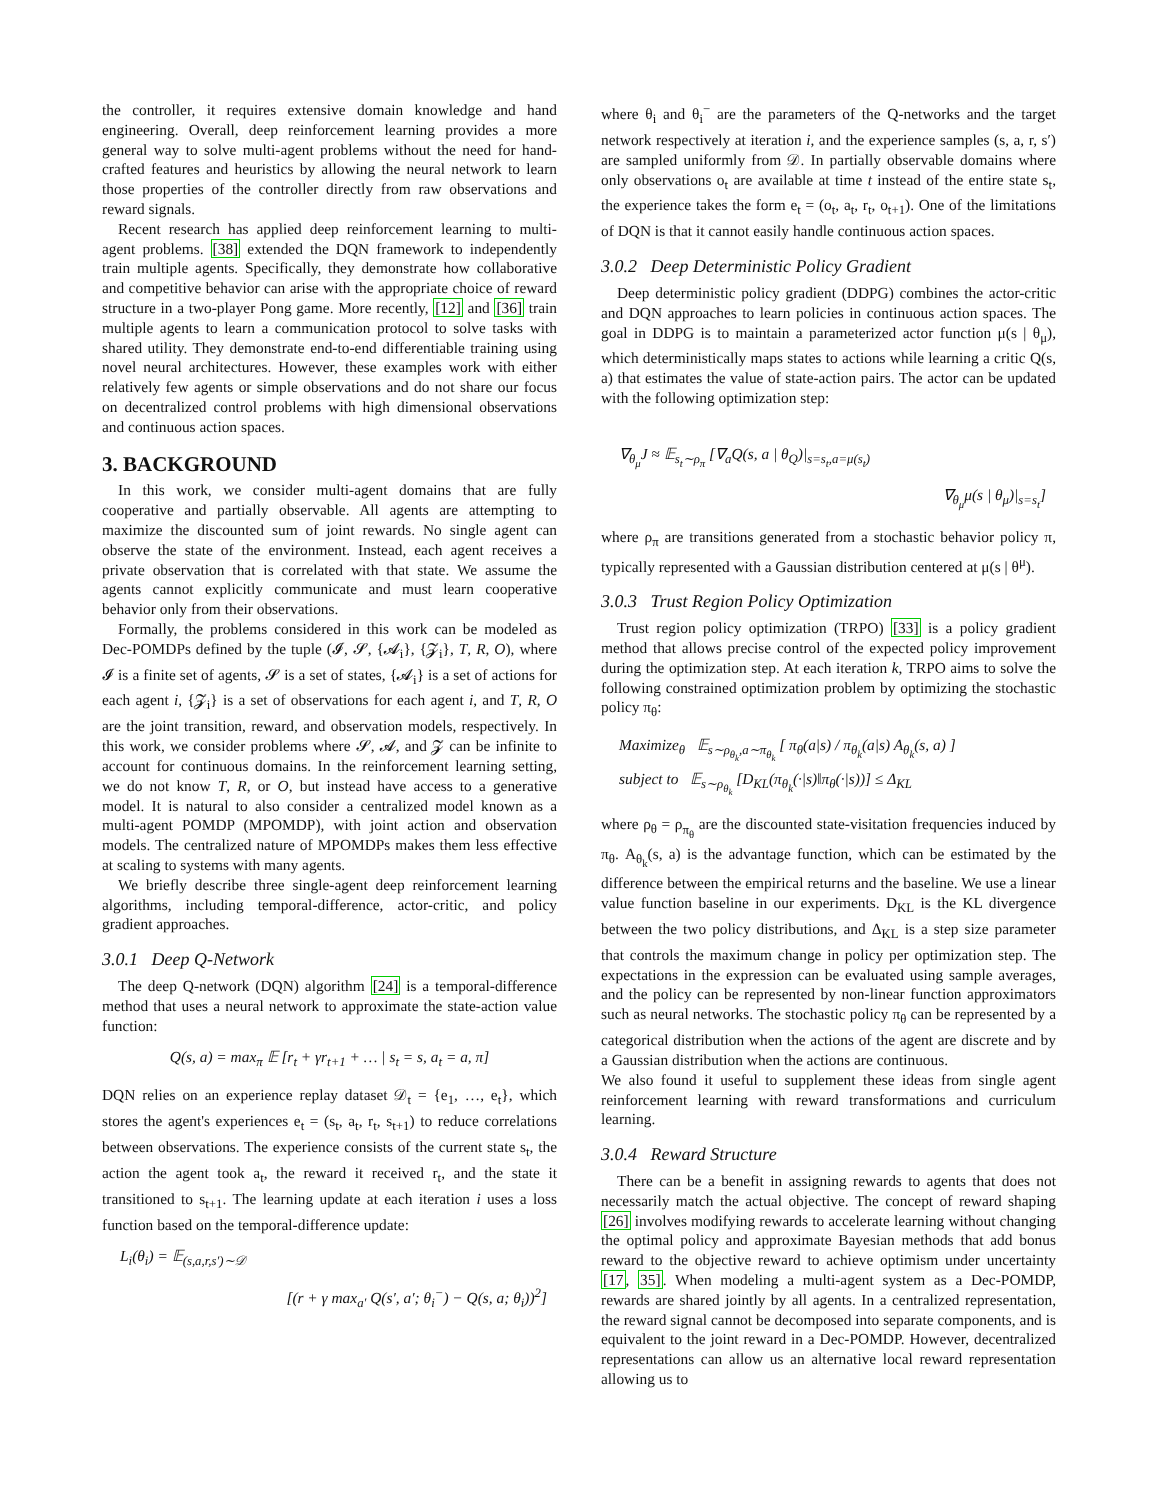the controller, it requires extensive domain knowledge and hand engineering. Overall, deep reinforcement learning provides a more general way to solve multi-agent problems without the need for hand-crafted features and heuristics by allowing the neural network to learn those properties of the controller directly from raw observations and reward signals.
Recent research has applied deep reinforcement learning to multi-agent problems. [38] extended the DQN framework to independently train multiple agents. Specifically, they demonstrate how collaborative and competitive behavior can arise with the appropriate choice of reward structure in a two-player Pong game. More recently, [12] and [36] train multiple agents to learn a communication protocol to solve tasks with shared utility. They demonstrate end-to-end differentiable training using novel neural architectures. However, these examples work with either relatively few agents or simple observations and do not share our focus on decentralized control problems with high dimensional observations and continuous action spaces.
3. BACKGROUND
In this work, we consider multi-agent domains that are fully cooperative and partially observable. All agents are attempting to maximize the discounted sum of joint rewards. No single agent can observe the state of the environment. Instead, each agent receives a private observation that is correlated with that state. We assume the agents cannot explicitly communicate and must learn cooperative behavior only from their observations.
Formally, the problems considered in this work can be modeled as Dec-POMDPs defined by the tuple (𝓘, 𝓢, {𝓐<sub>i</sub>}, {𝓩<sub>i</sub>}, T, R, O), where 𝓘 is a finite set of agents, 𝓢 is a set of states, {𝓐<sub>i</sub>} is a set of actions for each agent i, {𝓩<sub>i</sub>} is a set of observations for each agent i, and T, R, O are the joint transition, reward, and observation models, respectively. In this work, we consider problems where 𝓢, 𝓐, and 𝓩 can be infinite to account for continuous domains. In the reinforcement learning setting, we do not know T, R, or O, but instead have access to a generative model. It is natural to also consider a centralized model known as a multi-agent POMDP (MPOMDP), with joint action and observation models. The centralized nature of MPOMDPs makes them less effective at scaling to systems with many agents.
We briefly describe three single-agent deep reinforcement learning algorithms, including temporal-difference, actor-critic, and policy gradient approaches.
3.0.1 Deep Q-Network
The deep Q-network (DQN) algorithm [24] is a temporal-difference method that uses a neural network to approximate the state-action value function:
Q(s, a) = max<sub>π</sub> 𝔼 [r<sub>t</sub> + γr<sub>t+1</sub> + … | s<sub>t</sub> = s, a<sub>t</sub> = a, π]
DQN relies on an experience replay dataset 𝒟<sub>t</sub> = {e<sub>1</sub>, …, e<sub>t</sub>}, which stores the agent's experiences e<sub>t</sub> = (s<sub>t</sub>, a<sub>t</sub>, r<sub>t</sub>, s<sub>t+1</sub>) to reduce correlations between observations. The experience consists of the current state s<sub>t</sub>, the action the agent took a<sub>t</sub>, the reward it received r<sub>t</sub>, and the state it transitioned to s<sub>t+1</sub>. The learning update at each iteration i uses a loss function based on the temporal-difference update:
L<sub>i</sub>(θ<sub>i</sub>) = 𝔼<sub>(s,a,r,s′)∼𝒟</sub>
[(r + γ max<sub>a′</sub> Q(s′, a′; θ<sub>i</sub><sup>−</sup>) − Q(s, a; θ<sub>i</sub>))<sup>2</sup>]
where θ<sub>i</sub> and θ<sub>i</sub><sup>−</sup> are the parameters of the Q-networks and the target network respectively at iteration i, and the experience samples (s, a, r, s′) are sampled uniformly from 𝒟. In partially observable domains where only observations o<sub>t</sub> are available at time t instead of the entire state s<sub>t</sub>, the experience takes the form e<sub>t</sub> = (o<sub>t</sub>, a<sub>t</sub>, r<sub>t</sub>, o<sub>t+1</sub>). One of the limitations of DQN is that it cannot easily handle continuous action spaces.
3.0.2 Deep Deterministic Policy Gradient
Deep deterministic policy gradient (DDPG) combines the actor-critic and DQN approaches to learn policies in continuous action spaces. The goal in DDPG is to maintain a parameterized actor function μ(s | θ<sub>μ</sub>), which deterministically maps states to actions while learning a critic Q(s, a) that estimates the value of state-action pairs. The actor can be updated with the following optimization step:
∇<sub>θ<sub>μ</sub></sub>J ≈ 𝔼<sub>s<sub>t</sub>∼ρ<sub>π</sub></sub> [∇<sub>a</sub>Q(s, a | θ<sub>Q</sub>)|<sub>s=s<sub>t</sub>,a=μ(s<sub>t</sub>)</sub>
∇<sub>θ<sub>μ</sub></sub>μ(s | θ<sub>μ</sub>)|<sub>s=s<sub>t</sub></sub>]
where ρ<sub>π</sub> are transitions generated from a stochastic behavior policy π, typically represented with a Gaussian distribution centered at μ(s | θ<sup>μ</sup>).
3.0.3 Trust Region Policy Optimization
Trust region policy optimization (TRPO) [33] is a policy gradient method that allows precise control of the expected policy improvement during the optimization step. At each iteration k, TRPO aims to solve the following constrained optimization problem by optimizing the stochastic policy π<sub>θ</sub>:
Maximize<sub>θ</sub> 𝔼<sub>s∼ρ<sub>θ<sub>k</sub></sub>,a∼π<sub>θ<sub>k</sub></sub></sub> [ π<sub>θ</sub>(a|s) / π<sub>θ<sub>k</sub></sub>(a|s) A<sub>θ<sub>k</sub></sub>(s, a) ]
subject to 𝔼<sub>s∼ρ<sub>θ<sub>k</sub></sub></sub> [D<sub>KL</sub>(π<sub>θ<sub>k</sub></sub>(·|s)‖π<sub>θ</sub>(·|s))] ≤ Δ<sub>KL</sub>
where ρ<sub>θ</sub> = ρ<sub>π<sub>θ</sub></sub> are the discounted state-visitation frequencies induced by π<sub>θ</sub>. A<sub>θ<sub>k</sub></sub>(s, a) is the advantage function, which can be estimated by the difference between the empirical returns and the baseline. We use a linear value function baseline in our experiments. D<sub>KL</sub> is the KL divergence between the two policy distributions, and Δ<sub>KL</sub> is a step size parameter that controls the maximum change in policy per optimization step. The expectations in the expression can be evaluated using sample averages, and the policy can be represented by non-linear function approximators such as neural networks. The stochastic policy π<sub>θ</sub> can be represented by a categorical distribution when the actions of the agent are discrete and by a Gaussian distribution when the actions are continuous.
We also found it useful to supplement these ideas from single agent reinforcement learning with reward transformations and curriculum learning.
3.0.4 Reward Structure
There can be a benefit in assigning rewards to agents that does not necessarily match the actual objective. The concept of reward shaping [26] involves modifying rewards to accelerate learning without changing the optimal policy and approximate Bayesian methods that add bonus reward to the objective reward to achieve optimism under uncertainty [17, 35]. When modeling a multi-agent system as a Dec-POMDP, rewards are shared jointly by all agents. In a centralized representation, the reward signal cannot be decomposed into separate components, and is equivalent to the joint reward in a Dec-POMDP. However, decentralized representations can allow us an alternative local reward representation allowing us to